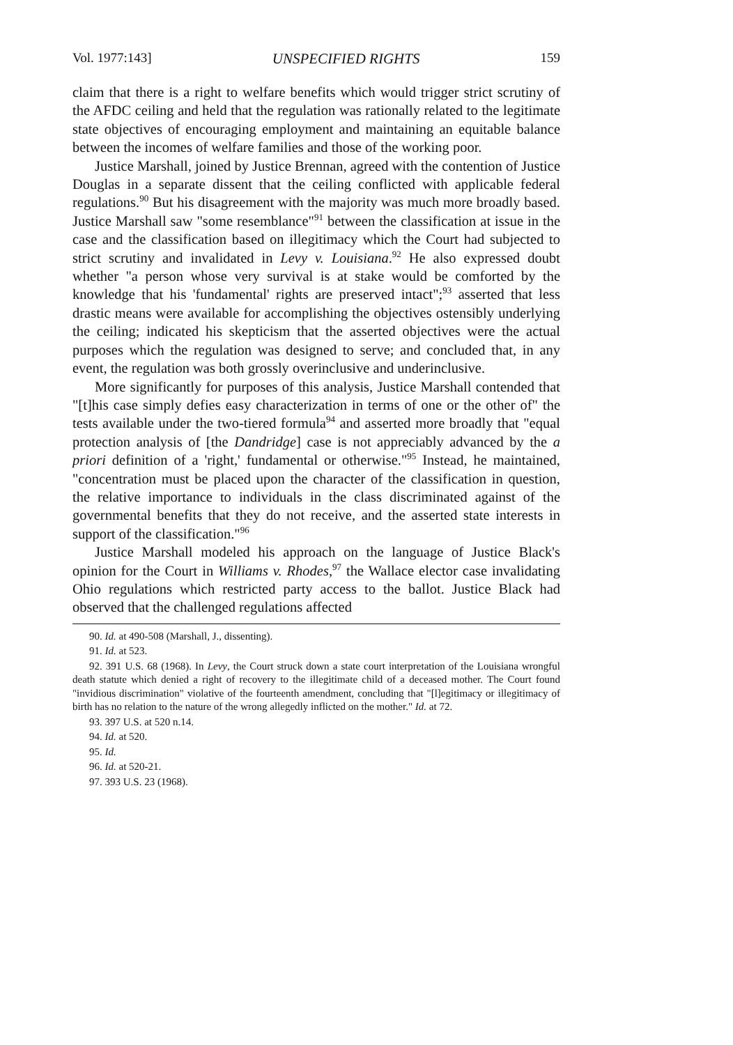Vol. 1977:143] UNSPECIFIED RIGHTS 159
claim that there is a right to welfare benefits which would trigger strict scrutiny of the AFDC ceiling and held that the regulation was rationally related to the legitimate state objectives of encouraging employment and maintaining an equitable balance between the incomes of welfare families and those of the working poor.
Justice Marshall, joined by Justice Brennan, agreed with the contention of Justice Douglas in a separate dissent that the ceiling conflicted with applicable federal regulations.<sup>90</sup> But his disagreement with the majority was much more broadly based. Justice Marshall saw "some resemblance"<sup>91</sup> between the classification at issue in the case and the classification based on illegitimacy which the Court had subjected to strict scrutiny and invalidated in Levy v. Louisiana.<sup>92</sup> He also expressed doubt whether "a person whose very survival is at stake would be comforted by the knowledge that his 'fundamental' rights are preserved intact";<sup>93</sup> asserted that less drastic means were available for accomplishing the objectives ostensibly underlying the ceiling; indicated his skepticism that the asserted objectives were the actual purposes which the regulation was designed to serve; and concluded that, in any event, the regulation was both grossly overinclusive and underinclusive.
More significantly for purposes of this analysis, Justice Marshall contended that "[t]his case simply defies easy characterization in terms of one or the other of" the tests available under the two-tiered formula<sup>94</sup> and asserted more broadly that "equal protection analysis of [the Dandridge] case is not appreciably advanced by the a priori definition of a 'right,' fundamental or otherwise."<sup>95</sup> Instead, he maintained, "concentration must be placed upon the character of the classification in question, the relative importance to individuals in the class discriminated against of the governmental benefits that they do not receive, and the asserted state interests in support of the classification."<sup>96</sup>
Justice Marshall modeled his approach on the language of Justice Black's opinion for the Court in Williams v. Rhodes,<sup>97</sup> the Wallace elector case invalidating Ohio regulations which restricted party access to the ballot. Justice Black had observed that the challenged regulations affected
90. Id. at 490-508 (Marshall, J., dissenting).
91. Id. at 523.
92. 391 U.S. 68 (1968). In Levy, the Court struck down a state court interpretation of the Louisiana wrongful death statute which denied a right of recovery to the illegitimate child of a deceased mother. The Court found "invidious discrimination" violative of the fourteenth amendment, concluding that "[l]egitimacy or illegitimacy of birth has no relation to the nature of the wrong allegedly inflicted on the mother." Id. at 72.
93. 397 U.S. at 520 n.14.
94. Id. at 520.
95. Id.
96. Id. at 520-21.
97. 393 U.S. 23 (1968).